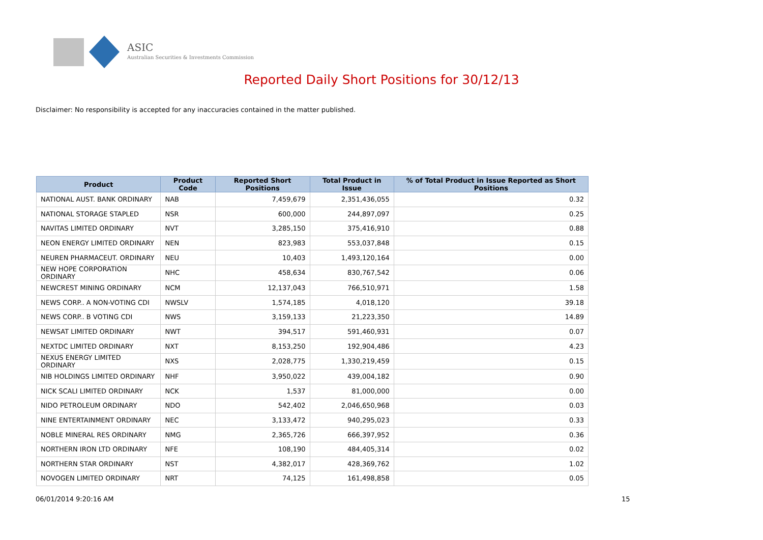ASIC
Australian Securities & Investments Commission
Reported Daily Short Positions for 30/12/13
Disclaimer: No responsibility is accepted for any inaccuracies contained in the matter published.
| Product | Product Code | Reported Short Positions | Total Product in Issue | % of Total Product in Issue Reported as Short Positions |
| --- | --- | --- | --- | --- |
| NATIONAL AUST. BANK ORDINARY | NAB | 7,459,679 | 2,351,436,055 | 0.32 |
| NATIONAL STORAGE STAPLED | NSR | 600,000 | 244,897,097 | 0.25 |
| NAVITAS LIMITED ORDINARY | NVT | 3,285,150 | 375,416,910 | 0.88 |
| NEON ENERGY LIMITED ORDINARY | NEN | 823,983 | 553,037,848 | 0.15 |
| NEUREN PHARMACEUT. ORDINARY | NEU | 10,403 | 1,493,120,164 | 0.00 |
| NEW HOPE CORPORATION ORDINARY | NHC | 458,634 | 830,767,542 | 0.06 |
| NEWCREST MINING ORDINARY | NCM | 12,137,043 | 766,510,971 | 1.58 |
| NEWS CORP.. A NON-VOTING CDI | NWSLV | 1,574,185 | 4,018,120 | 39.18 |
| NEWS CORP.. B VOTING CDI | NWS | 3,159,133 | 21,223,350 | 14.89 |
| NEWSAT LIMITED ORDINARY | NWT | 394,517 | 591,460,931 | 0.07 |
| NEXTDC LIMITED ORDINARY | NXT | 8,153,250 | 192,904,486 | 4.23 |
| NEXUS ENERGY LIMITED ORDINARY | NXS | 2,028,775 | 1,330,219,459 | 0.15 |
| NIB HOLDINGS LIMITED ORDINARY | NHF | 3,950,022 | 439,004,182 | 0.90 |
| NICK SCALI LIMITED ORDINARY | NCK | 1,537 | 81,000,000 | 0.00 |
| NIDO PETROLEUM ORDINARY | NDO | 542,402 | 2,046,650,968 | 0.03 |
| NINE ENTERTAINMENT ORDINARY | NEC | 3,133,472 | 940,295,023 | 0.33 |
| NOBLE MINERAL RES ORDINARY | NMG | 2,365,726 | 666,397,952 | 0.36 |
| NORTHERN IRON LTD ORDINARY | NFE | 108,190 | 484,405,314 | 0.02 |
| NORTHERN STAR ORDINARY | NST | 4,382,017 | 428,369,762 | 1.02 |
| NOVOGEN LIMITED ORDINARY | NRT | 74,125 | 161,498,858 | 0.05 |
06/01/2014 9:20:16 AM 15